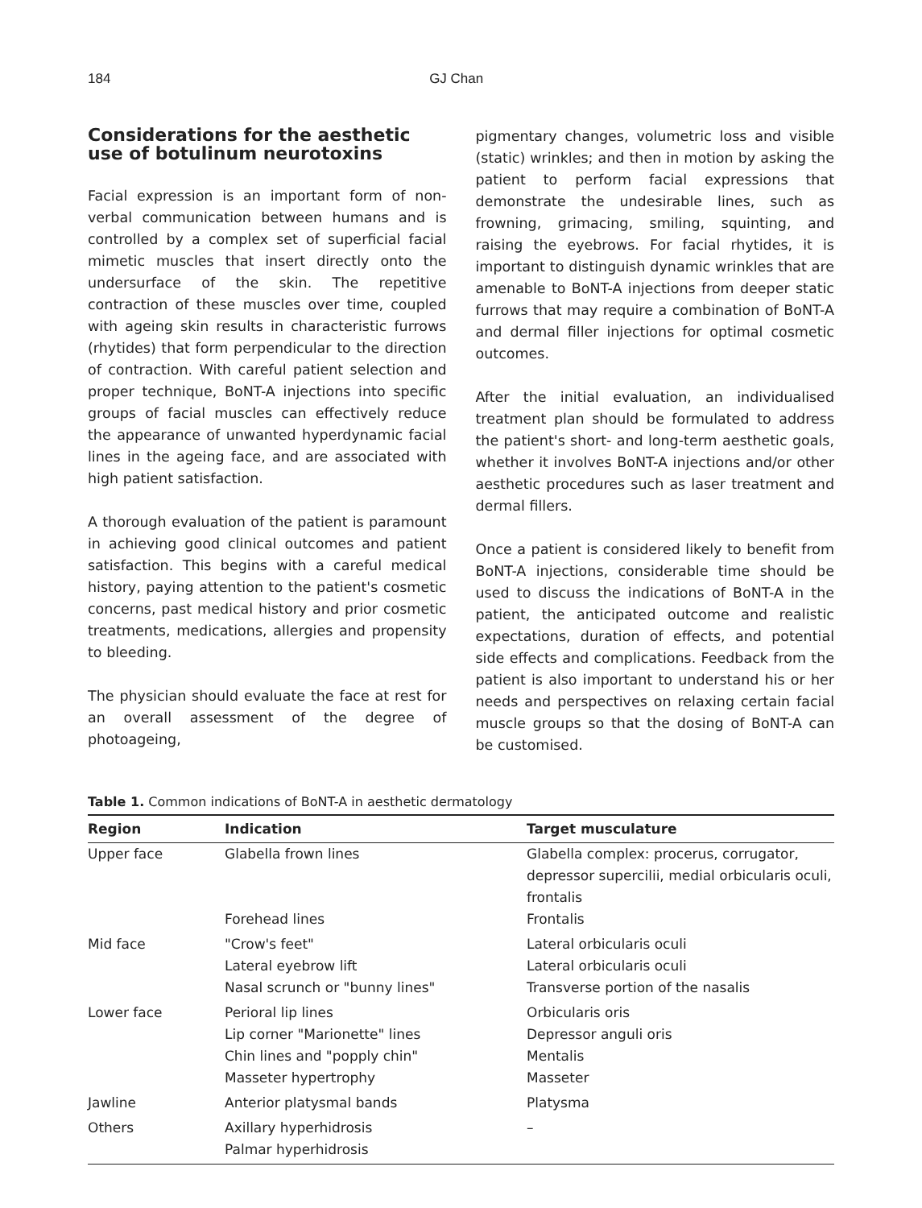184 GJ Chan
Considerations for the aesthetic use of botulinum neurotoxins
Facial expression is an important form of non-verbal communication between humans and is controlled by a complex set of superficial facial mimetic muscles that insert directly onto the undersurface of the skin. The repetitive contraction of these muscles over time, coupled with ageing skin results in characteristic furrows (rhytides) that form perpendicular to the direction of contraction. With careful patient selection and proper technique, BoNT-A injections into specific groups of facial muscles can effectively reduce the appearance of unwanted hyperdynamic facial lines in the ageing face, and are associated with high patient satisfaction.
A thorough evaluation of the patient is paramount in achieving good clinical outcomes and patient satisfaction. This begins with a careful medical history, paying attention to the patient's cosmetic concerns, past medical history and prior cosmetic treatments, medications, allergies and propensity to bleeding.
The physician should evaluate the face at rest for an overall assessment of the degree of photoageing,
pigmentary changes, volumetric loss and visible (static) wrinkles; and then in motion by asking the patient to perform facial expressions that demonstrate the undesirable lines, such as frowning, grimacing, smiling, squinting, and raising the eyebrows. For facial rhytides, it is important to distinguish dynamic wrinkles that are amenable to BoNT-A injections from deeper static furrows that may require a combination of BoNT-A and dermal filler injections for optimal cosmetic outcomes.
After the initial evaluation, an individualised treatment plan should be formulated to address the patient's short- and long-term aesthetic goals, whether it involves BoNT-A injections and/or other aesthetic procedures such as laser treatment and dermal fillers.
Once a patient is considered likely to benefit from BoNT-A injections, considerable time should be used to discuss the indications of BoNT-A in the patient, the anticipated outcome and realistic expectations, duration of effects, and potential side effects and complications. Feedback from the patient is also important to understand his or her needs and perspectives on relaxing certain facial muscle groups so that the dosing of BoNT-A can be customised.
Table 1. Common indications of BoNT-A in aesthetic dermatology
| Region | Indication | Target musculature |
| --- | --- | --- |
| Upper face | Glabella frown lines | Glabella complex: procerus, corrugator, depressor supercilii, medial orbicularis oculi, frontalis |
| | Forehead lines | Frontalis |
| Mid face | "Crow's feet" Lateral eyebrow lift Nasal scrunch or "bunny lines" | Lateral orbicularis oculi Lateral orbicularis oculi Transverse portion of the nasalis |
| Lower face | Perioral lip lines Lip corner "Marionette" lines Chin lines and "popply chin" Masseter hypertrophy | Orbicularis oris Depressor anguli oris Mentalis Masseter |
| Jawline | Anterior platysmal bands | Platysma |
| Others | Axillary hyperhidrosis Palmar hyperhidrosis | – |